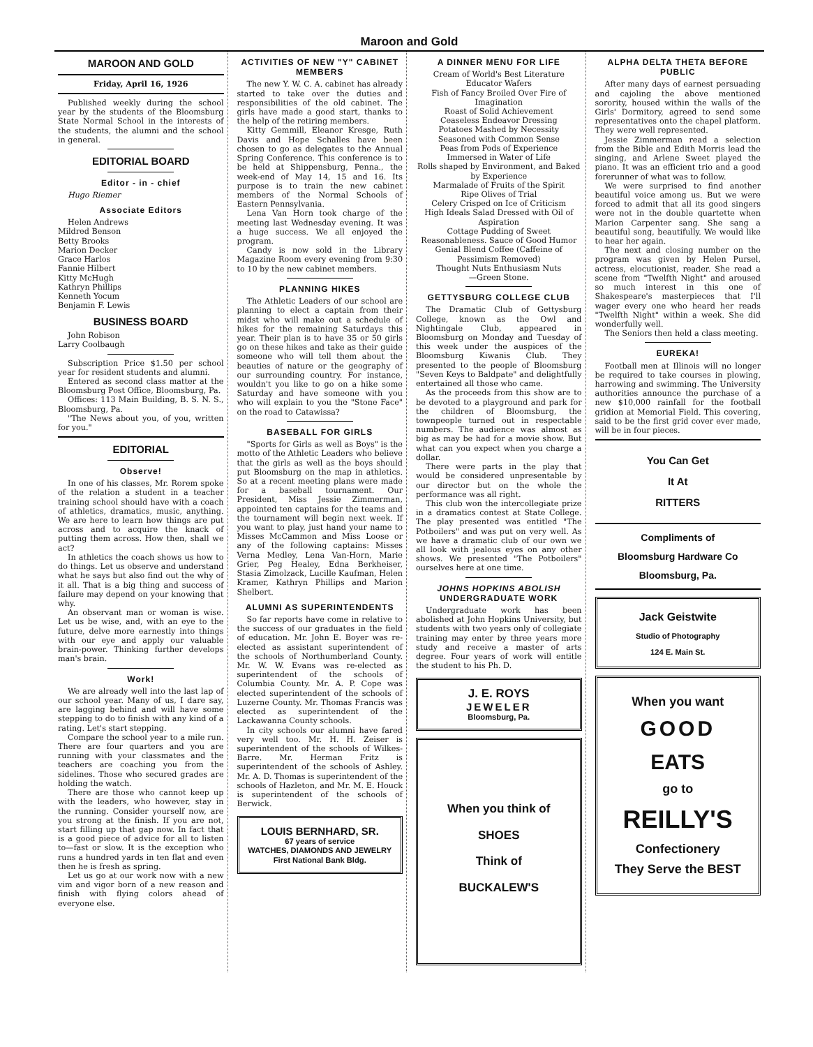Maroon and Gold
MAROON AND GOLD
Friday, April 16, 1926
Published weekly during the school year by the students of the Bloomsburg State Normal School in the interests of the students, the alumni and the school in general.
EDITORIAL BOARD
Editor - in - chief
Hugo Riemer
Associate Editors
Helen Andrews
Mildred Benson
Betty Brooks
Marion Decker
Grace Harlos
Fannie Hilbert
Kitty McHugh
Kathryn Phillips
Kenneth Yocum
Benjamin F. Lewis
BUSINESS BOARD
John Robison
Larry Coolbaugh
Subscription Price $1.50 per school year for resident students and alumni.
Entered as second class matter at the Bloomsburg Post Office, Bloomsburg, Pa.
Offices: 113 Main Building, B. S. N. S., Bloomsburg, Pa.
"The News about you, of you, written for you."
EDITORIAL
Observe!
In one of his classes, Mr. Rorem spoke of the relation a student in a teacher training school should have with a coach of athletics, dramatics, music, anything. We are here to learn how things are put across and to acquire the knack of putting them across. How then, shall we act?
In athletics the coach shows us how to do things. Let us observe and understand what he says but also find out the why of it all. That is a big thing and success of failure may depend on your knowing that why.
An observant man or woman is wise. Let us be wise, and, with an eye to the future, delve more earnestly into things with our eye and apply our valuable brain-power. Thinking further develops man's brain.
Work!
We are already well into the last lap of our school year. Many of us, I dare say, are lagging behind and will have some stepping to do to finish with any kind of a rating. Let's start stepping.
Compare the school year to a mile run. There are four quarters and you are running with your classmates and the teachers are coaching you from the sidelines. Those who secured grades are holding the watch.
There are those who cannot keep up with the leaders, who however, stay in the running. Consider yourself now, are you strong at the finish. If you are not, start filling up that gap now. In fact that is a good piece of advice for all to listen to—fast or slow. It is the exception who runs a hundred yards in ten flat and even then he is fresh as spring.
Let us go at our work now with a new vim and vigor born of a new reason and finish with flying colors ahead of everyone else.
ACTIVITIES OF NEW "Y" CABINET MEMBERS
The new Y. W. C. A. cabinet has already started to take over the duties and responsibilities of the old cabinet. The girls have made a good start, thanks to the help of the retiring members.
Kitty Gemmill, Eleanor Kresge, Ruth Davis and Hope Schalles have been chosen to go as delegates to the Annual Spring Conference. This conference is to be held at Shippensburg, Penna., the week-end of May 14, 15 and 16. Its purpose is to train the new cabinet members of the Normal Schools of Eastern Pennsylvania.
Lena Van Horn took charge of the meeting last Wednesday evening. It was a huge success. We all enjoyed the program.
Candy is now sold in the Library Magazine Room every evening from 9:30 to 10 by the new cabinet members.
PLANNING HIKES
The Athletic Leaders of our school are planning to elect a captain from their midst who will make out a schedule of hikes for the remaining Saturdays this year. Their plan is to have 35 or 50 girls go on these hikes and take as their guide someone who will tell them about the beauties of nature or the geography of our surrounding country. For instance, wouldn't you like to go on a hike some Saturday and have someone with you who will explain to you the "Stone Face" on the road to Catawissa?
BASEBALL FOR GIRLS
"Sports for Girls as well as Boys" is the motto of the Athletic Leaders who believe that the girls as well as the boys should put Bloomsburg on the map in athletics. So at a recent meeting plans were made for a baseball tournament. Our President, Miss Jessie Zimmerman, appointed ten captains for the teams and the tournament will begin next week. If you want to play, just hand your name to Misses McCammon and Miss Loose or any of the following captains: Misses Verna Medley, Lena Van-Horn, Marie Grier, Peg Healey, Edna Berkheiser, Stasia Zimolzack, Lucille Kaufman, Helen Kramer, Kathryn Phillips and Marion Shelbert.
ALUMNI AS SUPERINTENDENTS
So far reports have come in relative to the success of our graduates in the field of education. Mr. John E. Boyer was re-elected as assistant superintendent of the schools of Northumberland County. Mr. W. W. Evans was re-elected as superintendent of the schools of Columbia County. Mr. A. P. Cope was elected superintendent of the schools of Luzerne County. Mr. Thomas Francis was elected as superintendent of the Lackawanna County schools.
In city schools our alumni have fared very well too. Mr. H. H. Zeiser is superintendent of the schools of Wilkes-Barre. Mr. Herman Fritz is superintendent of the schools of Ashley. Mr. A. D. Thomas is superintendent of the schools of Hazleton, and Mr. M. E. Houck is superintendent of the schools of Berwick.
LOUIS BERNHARD, SR.
67 years of service
WATCHES, DIAMONDS AND JEWELRY
First National Bank Bldg.
A DINNER MENU FOR LIFE
Cream of World's Best Literature
Educator Wafers
Fish of Fancy Broiled Over Fire of Imagination
Roast of Solid Achievement
Ceaseless Endeavor Dressing
Potatoes Mashed by Necessity
Seasoned with Common Sense
Peas from Pods of Experience
Immersed in Water of Life
Rolls shaped by Environment, and Baked by Experience
Marmalade of Fruits of the Spirit
Ripe Olives of Trial
Celery Crisped on Ice of Criticism
High Ideals Salad Dressed with Oil of Aspiration
Cottage Pudding of Sweet Reasonableness. Sauce of Good Humor
Genial Blend Coffee (Caffeine of Pessimism Removed)
Thought Nuts Enthusiasm Nuts
—Green Stone.
GETTYSBURG COLLEGE CLUB
The Dramatic Club of Gettysburg College, known as the Owl and Nightingale Club, appeared in Bloomsburg on Monday and Tuesday of this week under the auspices of the Bloomsburg Kiwanis Club. They presented to the people of Bloomsburg "Seven Keys to Baldpate" and delightfully entertained all those who came.
As the proceeds from this show are to be devoted to a playground and park for the children of Bloomsburg, the townpeople turned out in respectable numbers. The audience was almost as big as may be had for a movie show. But what can you expect when you charge a dollar.
There were parts in the play that would be considered unpresentable by our director but on the whole the performance was all right.
This club won the intercollegiate prize in a dramatics contest at State College. The play presented was entitled "The Potboilers" and was put on very well. As we have a dramatic club of our own we all look with jealous eyes on any other shows. We presented "The Potboilers" ourselves here at one time.
JOHNS HOPKINS ABOLISH UNDERGRADUATE WORK
Undergraduate work has been abolished at John Hopkins University, but students with two years only of collegiate training may enter by three years more study and receive a master of arts degree. Four years of work will entitle the student to his Ph. D.
J. E. ROYS
JEWELER
Bloomsburg, Pa.
When you think of
SHOES
Think of
BUCKALEW'S
ALPHA DELTA THETA BEFORE PUBLIC
After many days of earnest persuading and cajoling the above mentioned sorority, housed within the walls of the Girls' Dormitory, agreed to send some representatives onto the chapel platform. They were well represented.
Jessie Zimmerman read a selection from the Bible and Edith Morris lead the singing, and Arlene Sweet played the piano. It was an efficient trio and a good forerunner of what was to follow.
We were surprised to find another beautiful voice among us. But we were forced to admit that all its good singers were not in the double quartette when Marion Carpenter sang. She sang a beautiful song, beautifully. We would like to hear her again.
The next and closing number on the program was given by Helen Pursel, actress, elocutionist, reader. She read a scene from "Twelfth Night" and aroused so much interest in this one of Shakespeare's masterpieces that I'll wager every one who heard her reads "Twelfth Night" within a week. She did wonderfully well.
The Seniors then held a class meeting.
EUREKA!
Football men at Illinois will no longer be required to take courses in plowing, harrowing and swimming. The University authorities announce the purchase of a new $10,000 rainfall for the football gridion at Memorial Field. This covering, said to be the first grid cover ever made, will be in four pieces.
You Can Get
It At
RITTERS
Compliments of
Bloomsburg Hardware Co
Bloomsburg, Pa.
Jack Geistwite
Studio of Photography
124 E. Main St.
When you want
GOOD
EATS
go to
REILLY'S
Confectionery
They Serve the BEST